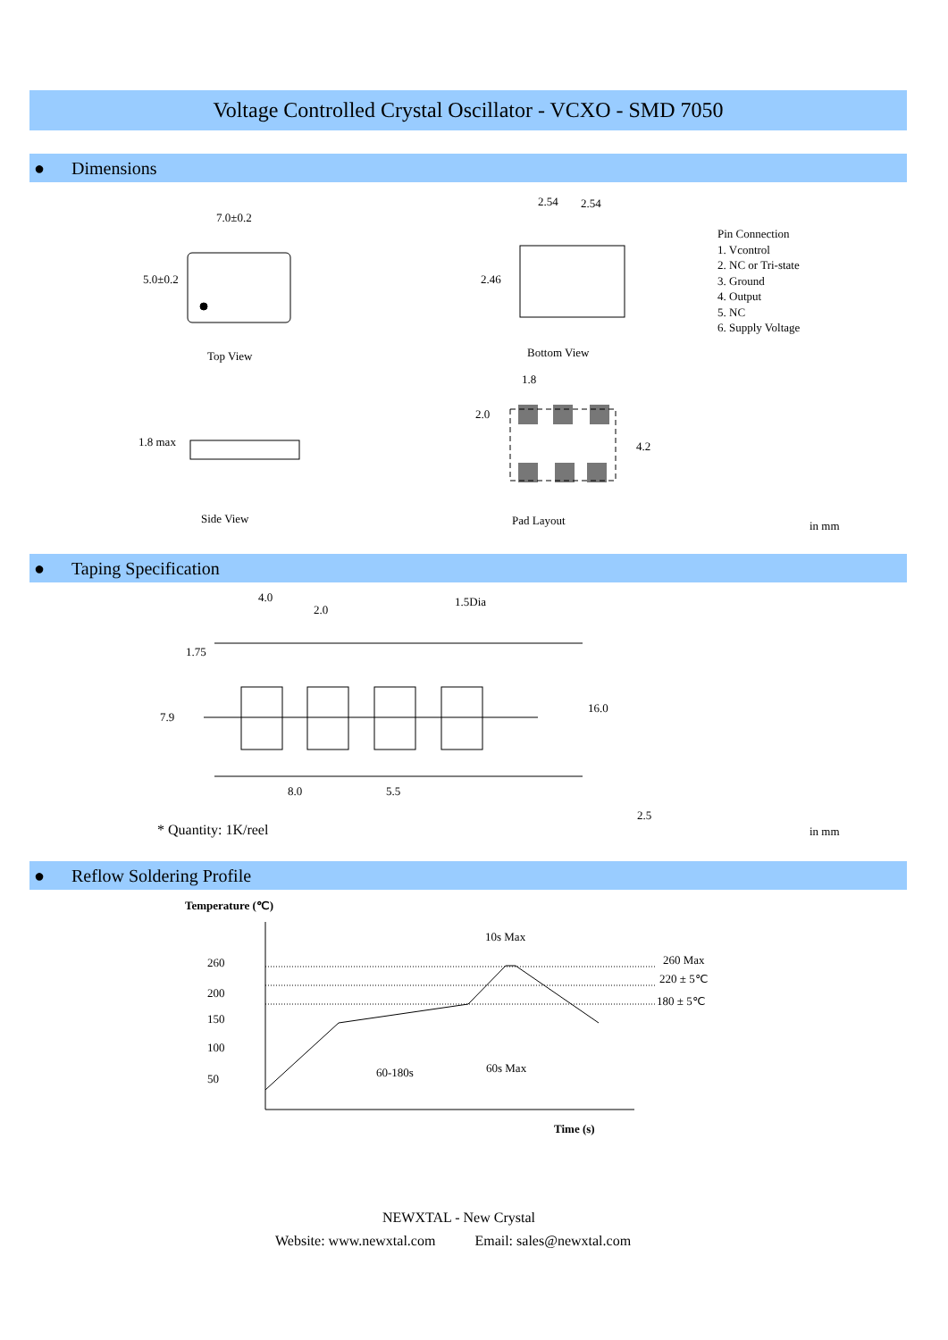Voltage Controlled Crystal Oscillator - VCXO - SMD 7050
● Dimensions
7.0±0.2
5.0±0.2
Top View
2.54 2.54
2.46
Bottom View
Pin Connection
1. Vcontrol
2. NC or Tri-state
3. Ground
4. Output
5. NC
6. Supply Voltage
1.8
2.0
4.2
1.8 max
Side View Pad Layout in mm
● Taping Specification
4.0
2.0
1.5Dia
1.75
7.9
16.0
8.0 5.5
2.5
* Quantity: 1K/reel in mm
● Reflow Soldering Profile
Temperature (℃)
10s Max
260 260 Max
220 ± 5℃
200
180 ± 5℃
150
100
60s Max
60-180s
50
Time (s)
NEWXTAL - New Crystal
Website: www.newxtal.com Email: sales@newxtal.com